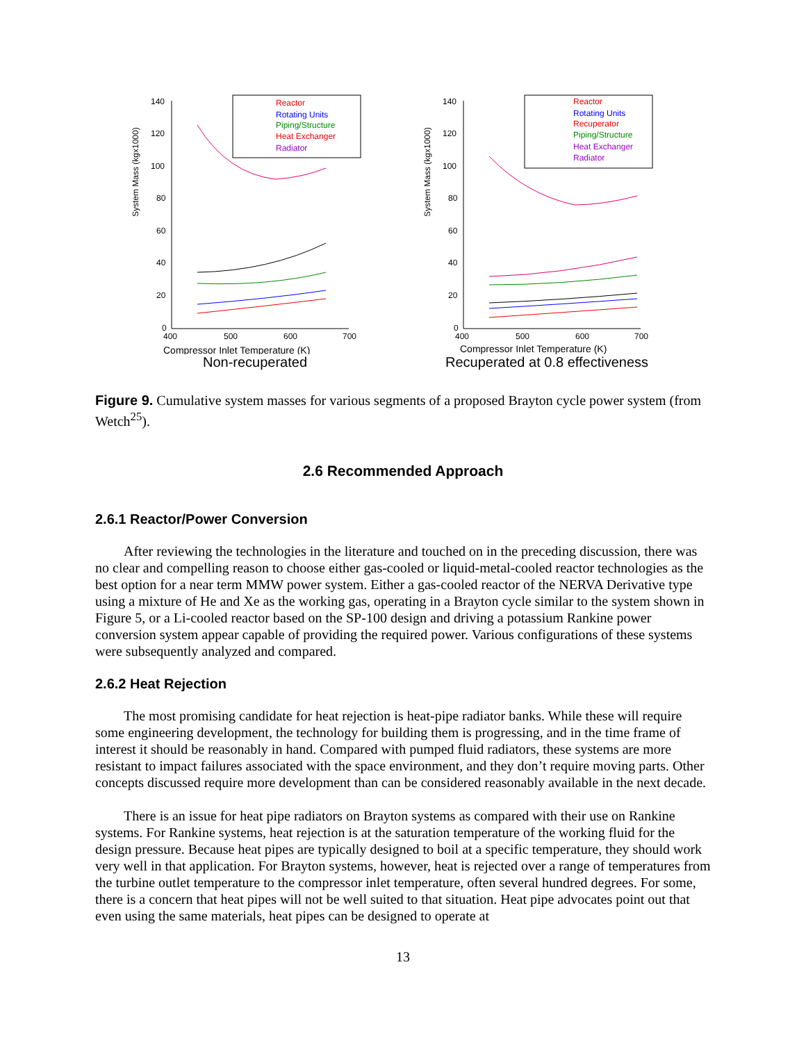System Mass (kgx1000)
140
120
100
80
60
40
20
0
400
500
600
700
Compressor Inlet Temperature (K)
Reactor
Rotating Units
Piping/Structure
Heat Exchanger
Radiator
Non-recuperated
System Mass (kgx1000)
140
120
100
80
60
40
20
0
400
500
600
700
Compressor Inlet Temperature (K)
Reactor
Rotating Units
Recuperator
Piping/Structure
Heat Exchanger
Radiator
Recuperated at 0.8 effectiveness
Figure 9. Cumulative system masses for various segments of a proposed Brayton cycle power system (from Wetch<sup>25</sup>).
2.6 Recommended Approach
2.6.1 Reactor/Power Conversion
After reviewing the technologies in the literature and touched on in the preceding discussion, there was no clear and compelling reason to choose either gas-cooled or liquid-metal-cooled reactor technologies as the best option for a near term MMW power system. Either a gas-cooled reactor of the NERVA Derivative type using a mixture of He and Xe as the working gas, operating in a Brayton cycle similar to the system shown in Figure 5, or a Li-cooled reactor based on the SP-100 design and driving a potassium Rankine power conversion system appear capable of providing the required power. Various configurations of these systems were subsequently analyzed and compared.
2.6.2 Heat Rejection
The most promising candidate for heat rejection is heat-pipe radiator banks. While these will require some engineering development, the technology for building them is progressing, and in the time frame of interest it should be reasonably in hand. Compared with pumped fluid radiators, these systems are more resistant to impact failures associated with the space environment, and they don’t require moving parts. Other concepts discussed require more development than can be considered reasonably available in the next decade.
There is an issue for heat pipe radiators on Brayton systems as compared with their use on Rankine systems. For Rankine systems, heat rejection is at the saturation temperature of the working fluid for the design pressure. Because heat pipes are typically designed to boil at a specific temperature, they should work very well in that application. For Brayton systems, however, heat is rejected over a range of temperatures from the turbine outlet temperature to the compressor inlet temperature, often several hundred degrees. For some, there is a concern that heat pipes will not be well suited to that situation. Heat pipe advocates point out that even using the same materials, heat pipes can be designed to operate at
13